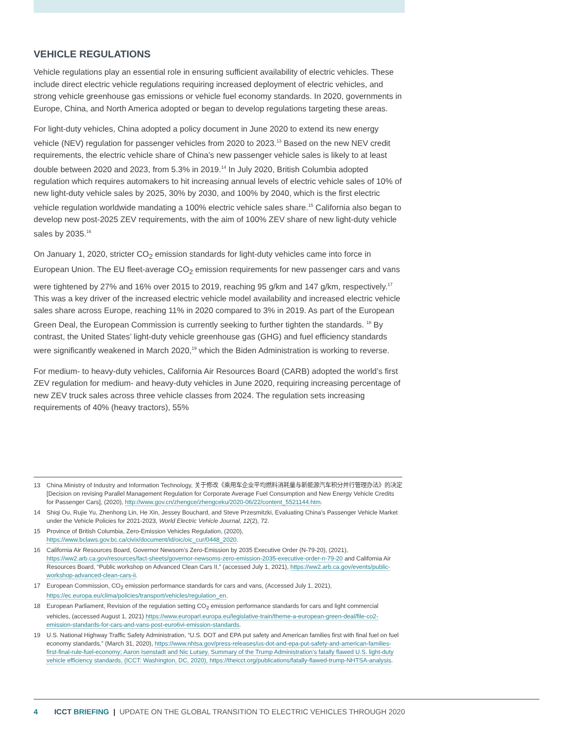VEHICLE REGULATIONS
Vehicle regulations play an essential role in ensuring sufficient availability of electric vehicles. These include direct electric vehicle regulations requiring increased deployment of electric vehicles, and strong vehicle greenhouse gas emissions or vehicle fuel economy standards. In 2020, governments in Europe, China, and North America adopted or began to develop regulations targeting these areas.
For light-duty vehicles, China adopted a policy document in June 2020 to extend its new energy vehicle (NEV) regulation for passenger vehicles from 2020 to 2023.<sup>13</sup> Based on the new NEV credit requirements, the electric vehicle share of China’s new passenger vehicle sales is likely to at least double between 2020 and 2023, from 5.3% in 2019.<sup>14</sup> In July 2020, British Columbia adopted regulation which requires automakers to hit increasing annual levels of electric vehicle sales of 10% of new light-duty vehicle sales by 2025, 30% by 2030, and 100% by 2040, which is the first electric vehicle regulation worldwide mandating a 100% electric vehicle sales share.<sup>15</sup> California also began to develop new post-2025 ZEV requirements, with the aim of 100% ZEV share of new light-duty vehicle sales by 2035.<sup>16</sup>
On January 1, 2020, stricter CO<sub>2</sub> emission standards for light-duty vehicles came into force in European Union. The EU fleet-average CO<sub>2</sub> emission requirements for new passenger cars and vans were tightened by 27% and 16% over 2015 to 2019, reaching 95 g/km and 147 g/km, respectively.<sup>17</sup> This was a key driver of the increased electric vehicle model availability and increased electric vehicle sales share across Europe, reaching 11% in 2020 compared to 3% in 2019. As part of the European Green Deal, the European Commission is currently seeking to further tighten the standards. <sup>18</sup> By contrast, the United States’ light-duty vehicle greenhouse gas (GHG) and fuel efficiency standards were significantly weakened in March 2020,<sup>19</sup> which the Biden Administration is working to reverse.
For medium- to heavy-duty vehicles, California Air Resources Board (CARB) adopted the world’s first ZEV regulation for medium- and heavy-duty vehicles in June 2020, requiring increasing percentage of new ZEV truck sales across three vehicle classes from 2024. The regulation sets increasing requirements of 40% (heavy tractors), 55%
13 China Ministry of Industry and Information Technology, 关于修改《乘用车企业平均燃料消耗量与新能源汽车积分并行管理办法》的决定 [Decision on revising Parallel Management Regulation for Corporate Average Fuel Consumption and New Energy Vehicle Credits for Passenger Cars], (2020), http://www.gov.cn/zhengce/zhengceku/2020-06/22/content_5521144.htm.
14 Shiqi Ou, Rujie Yu, Zhenhong Lin, He Xin, Jessey Bouchard, and Steve Przesmitzki, Evaluating China’s Passenger Vehicle Market under the Vehicle Policies for 2021-2023, World Electric Vehicle Journal, 12(2), 72.
15 Province of British Columbia, Zero-Emission Vehicles Regulation, (2020), https://www.bclaws.gov.bc.ca/civix/document/id/oic/oic_cur/0448_2020.
16 California Air Resources Board, Governor Newsom’s Zero-Emission by 2035 Executive Order (N-79-20), (2021), https://ww2.arb.ca.gov/resources/fact-sheets/governor-newsoms-zero-emission-2035-executive-order-n-79-20 and California Air Resources Board, “Public workshop on Advanced Clean Cars II,” (accessed July 1, 2021), https://ww2.arb.ca.gov/events/public-workshop-advanced-clean-cars-ii.
17 European Commission, CO<sub>2</sub> emission performance standards for cars and vans, (Accessed July 1, 2021), https://ec.europa.eu/clima/policies/transport/vehicles/regulation_en.
18 European Parliament, Revision of the regulation setting CO<sub>2</sub> emission performance standards for cars and light commercial vehicles, (accessed August 1, 2021) https://www.europarl.europa.eu/legislative-train/theme-a-european-green-deal/file-co2-emission-standards-for-cars-and-vans-post-euro6vi-emission-standards.
19 U.S. National Highway Traffic Safety Administration, “U.S. DOT and EPA put safety and American families first with final fuel on fuel economy standards,” (March 31, 2020), https://www.nhtsa.gov/press-releases/us-dot-and-epa-put-safety-and-american-families-first-final-rule-fuel-economy; Aaron Isenstadt and Nic Lutsey, Summary of the Trump Administration’s fatally flawed U.S. light-duty vehicle efficiency standards, (ICCT: Washington, DC, 2020), https://theicct.org/publications/fatally-flawed-trump-NHTSA-analysis.
4 ICCT BRIEFING | UPDATE ON THE GLOBAL TRANSITION TO ELECTRIC VEHICLES THROUGH 2020